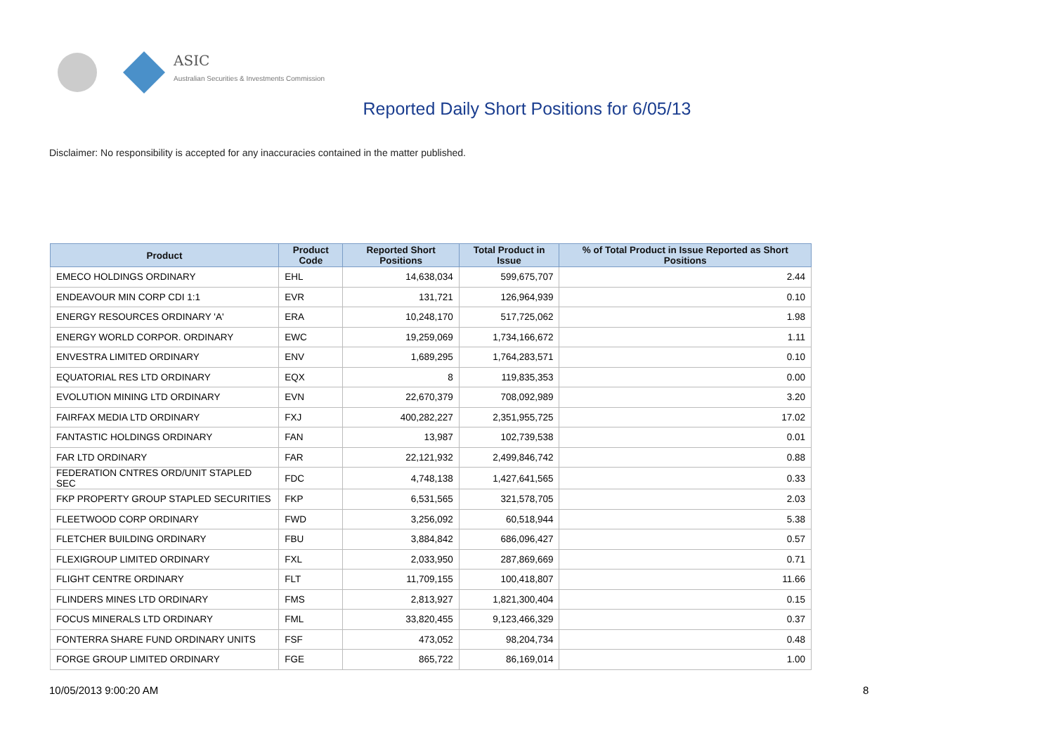ASIC
Australian Securities & Investments Commission
Reported Daily Short Positions for 6/05/13
Disclaimer: No responsibility is accepted for any inaccuracies contained in the matter published.
| Product | Product Code | Reported Short Positions | Total Product in Issue | % of Total Product in Issue Reported as Short Positions |
| --- | --- | --- | --- | --- |
| EMECO HOLDINGS ORDINARY | EHL | 14,638,034 | 599,675,707 | 2.44 |
| ENDEAVOUR MIN CORP CDI 1:1 | EVR | 131,721 | 126,964,939 | 0.10 |
| ENERGY RESOURCES ORDINARY 'A' | ERA | 10,248,170 | 517,725,062 | 1.98 |
| ENERGY WORLD CORPOR. ORDINARY | EWC | 19,259,069 | 1,734,166,672 | 1.11 |
| ENVESTRA LIMITED ORDINARY | ENV | 1,689,295 | 1,764,283,571 | 0.10 |
| EQUATORIAL RES LTD ORDINARY | EQX | 8 | 119,835,353 | 0.00 |
| EVOLUTION MINING LTD ORDINARY | EVN | 22,670,379 | 708,092,989 | 3.20 |
| FAIRFAX MEDIA LTD ORDINARY | FXJ | 400,282,227 | 2,351,955,725 | 17.02 |
| FANTASTIC HOLDINGS ORDINARY | FAN | 13,987 | 102,739,538 | 0.01 |
| FAR LTD ORDINARY | FAR | 22,121,932 | 2,499,846,742 | 0.88 |
| FEDERATION CNTRES ORD/UNIT STAPLED SEC | FDC | 4,748,138 | 1,427,641,565 | 0.33 |
| FKP PROPERTY GROUP STAPLED SECURITIES | FKP | 6,531,565 | 321,578,705 | 2.03 |
| FLEETWOOD CORP ORDINARY | FWD | 3,256,092 | 60,518,944 | 5.38 |
| FLETCHER BUILDING ORDINARY | FBU | 3,884,842 | 686,096,427 | 0.57 |
| FLEXIGROUP LIMITED ORDINARY | FXL | 2,033,950 | 287,869,669 | 0.71 |
| FLIGHT CENTRE ORDINARY | FLT | 11,709,155 | 100,418,807 | 11.66 |
| FLINDERS MINES LTD ORDINARY | FMS | 2,813,927 | 1,821,300,404 | 0.15 |
| FOCUS MINERALS LTD ORDINARY | FML | 33,820,455 | 9,123,466,329 | 0.37 |
| FONTERRA SHARE FUND ORDINARY UNITS | FSF | 473,052 | 98,204,734 | 0.48 |
| FORGE GROUP LIMITED ORDINARY | FGE | 865,722 | 86,169,014 | 1.00 |
10/05/2013 9:00:20 AM 8